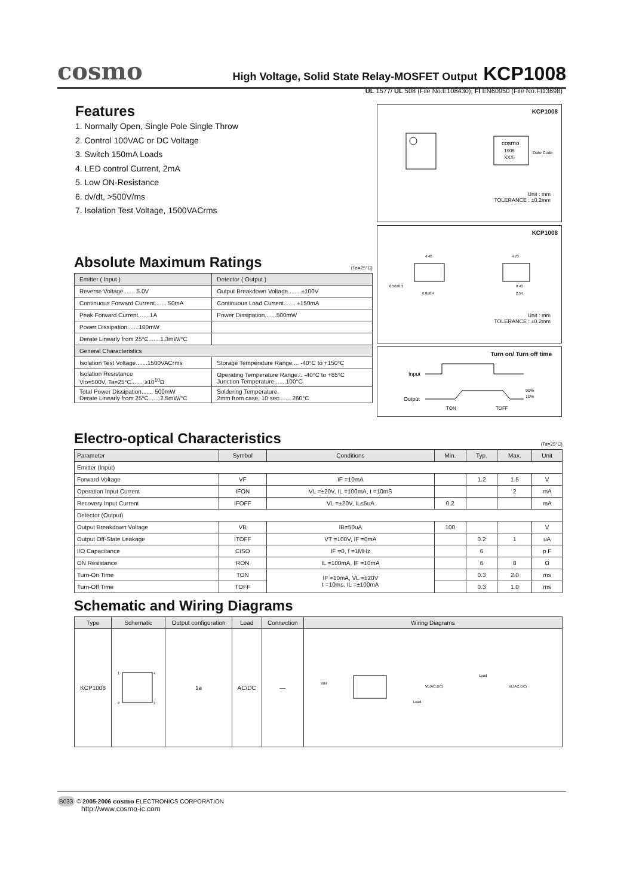cosmo High Voltage, Solid State Relay-MOSFET Output KCP1008
UL 1577/ UL 508 (File No.E108430), FI EN60950 (File No.FI13698)
Features
1. Normally Open, Single Pole Single Throw
2. Control 100VAC or DC Voltage
3. Switch 150mA Loads
4. LED control Current, 2mA
5. Low ON-Resistance
6. dv/dt, >500V/ms
7. Isolation Test Voltage, 1500VACrms
KCP1008
cosmo
1008
XXX-
Date Code
Unit : mm
TOLERANCE : ±0.2mm
KCP1008
4.40
4.70
0.50±0.3
6.8±0.4
0.40
2.54
Unit : mm
TOLERANCE : ±0.2mm
Turn on/ Turn off time
Input
Output
90%
10%
TON
TOFF
Absolute Maximum Ratings
(Ta=25°C)
| Emitter ( Input ) | Detector ( Output ) |
| --- | --- |
| Reverse Voltage....... 5.0V | Output Breakdown Voltage....... ±100V |
| Continuous Forward Current....... 50mA | Continuous Load Current....... ±150mA |
| Peak Forward Current.......1A | Power Dissipation.......500mW |
| Power Dissipation.......100mW | |
| Derate Linearly from 25°C.......1.3mW/°C | |
| General Characteristics | |
| Isolation Test Voltage.......1500VACrms | Storage Temperature Range.... -40°C to +150°C |
| Isolation Resistance Vio=500V, Ta=25°C....... ≥10<sup>10</sup>Ω | Operating Temperature Range... -40°C to +85°C Junction Temperature.......100°C |
| Total Power Dissipation....... 500mW Derate Linearly from 25°C.......2.5mW/°C | Soldering Temperature, 2mm from case, 10 sec....... 260°C |
Electro-optical Characteristics
(Ta=25°C)
| Parameter | Symbol | Conditions | Min. | Typ. | Max. | Unit |
| --- | --- | --- | --- | --- | --- | --- |
| Emitter (Input) | | | | | | |
| Forward Voltage | VF | IF =10mA | | 1.2 | 1.5 | V |
| Operation Input Current | IFON | VL =±20V, IL =100mA, t =10mS | | | 2 | mA |
| Recovery Input Current | IFOFF | VL =±20V, IL≤5uA | 0.2 | | | mA |
| Detector (Output) | | | | | | |
| Output Breakdown Voltage | VB | IB=50uA | 100 | | | V |
| Output Off-State Leakage | ITOFF | VT =100V, IF =0mA | | 0.2 | 1 | uA |
| I/O Capacitance | CISO | IF =0, f =1MHz | | 6 | | p F |
| ON Resistance | RON | IL =100mA, IF =10mA | | 6 | 8 | Ω |
| Turn-On Time | TON | IF =10mA, VL =±20V t =10ms, IL =±100mA | | 0.3 | 2.0 | ms |
| Turn-Off Time | TOFF | | | 0.3 | 1.0 | ms |
Schematic and Wiring Diagrams
| Type | Schematic | Output configuration | Load | Connection | Wiring Diagrams |
| --- | --- | --- | --- | --- | --- |
| KCP1008 | 1 4 2 3 | 1a | AC/DC | — | VIN Load VL(AC,DC) Load VL(AC,DC) |
B033 © 2005-2006 cosmo ELECTRONICS CORPORATION
http://www.cosmo-ic.com